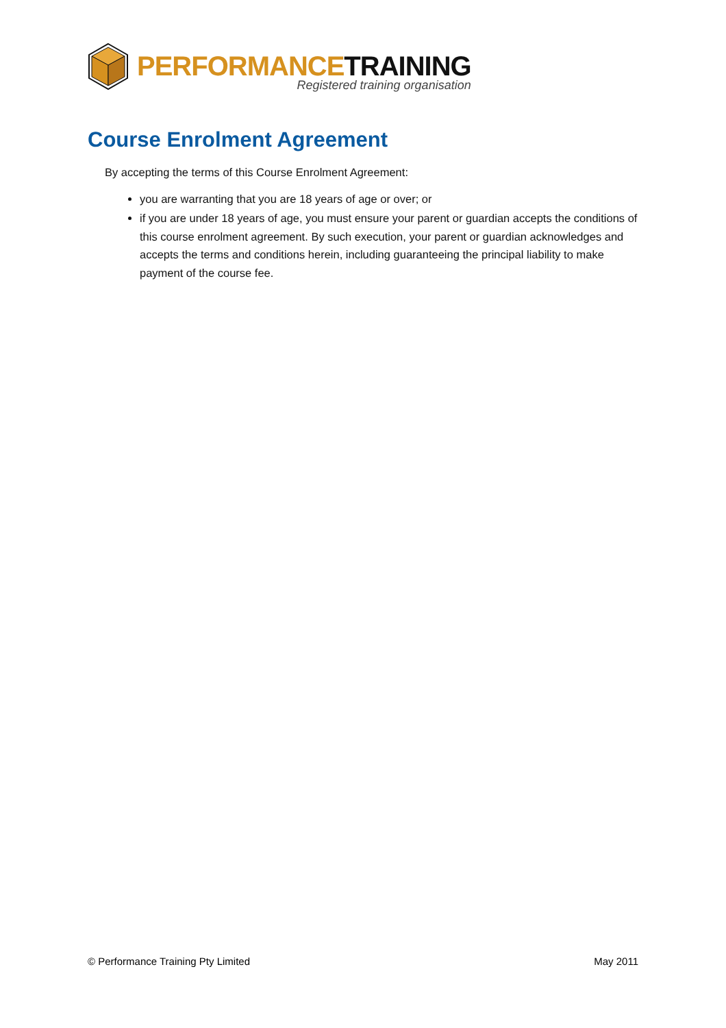PERFORMANCE TRAINING
Registered training organisation
Course Enrolment Agreement
By accepting the terms of this Course Enrolment Agreement:
you are warranting that you are 18 years of age or over; or
if you are under 18 years of age, you must ensure your parent or guardian accepts the conditions of this course enrolment agreement. By such execution, your parent or guardian acknowledges and accepts the terms and conditions herein, including guaranteeing the principal liability to make payment of the course fee.
© Performance Training Pty Limited May 2011